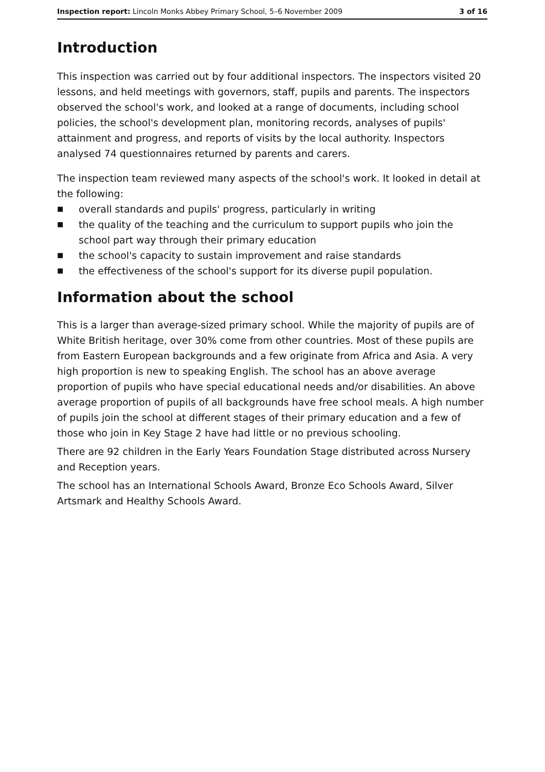Inspection report: Lincoln Monks Abbey Primary School, 5–6 November 2009 3 of 16
Introduction
This inspection was carried out by four additional inspectors. The inspectors visited 20 lessons, and held meetings with governors, staff, pupils and parents. The inspectors observed the school's work, and looked at a range of documents, including school policies, the school's development plan, monitoring records, analyses of pupils' attainment and progress, and reports of visits by the local authority. Inspectors analysed 74 questionnaires returned by parents and carers.
The inspection team reviewed many aspects of the school's work. It looked in detail at the following:
■ overall standards and pupils' progress, particularly in writing
■ the quality of the teaching and the curriculum to support pupils who join the school part way through their primary education
■ the school's capacity to sustain improvement and raise standards
■ the effectiveness of the school's support for its diverse pupil population.
Information about the school
This is a larger than average-sized primary school. While the majority of pupils are of White British heritage, over 30% come from other countries. Most of these pupils are from Eastern European backgrounds and a few originate from Africa and Asia. A very high proportion is new to speaking English. The school has an above average proportion of pupils who have special educational needs and/or disabilities. An above average proportion of pupils of all backgrounds have free school meals. A high number of pupils join the school at different stages of their primary education and a few of those who join in Key Stage 2 have had little or no previous schooling.
There are 92 children in the Early Years Foundation Stage distributed across Nursery and Reception years.
The school has an International Schools Award, Bronze Eco Schools Award, Silver Artsmark and Healthy Schools Award.